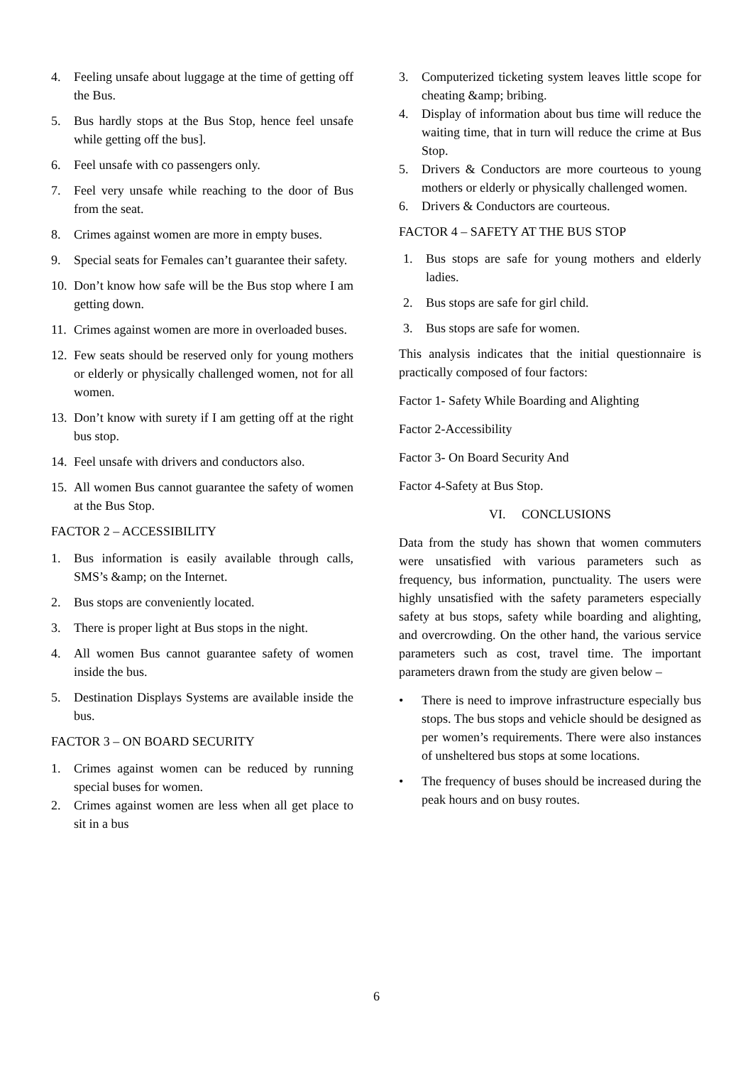4. Feeling unsafe about luggage at the time of getting off the Bus.
5. Bus hardly stops at the Bus Stop, hence feel unsafe while getting off the bus].
6. Feel unsafe with co passengers only.
7. Feel very unsafe while reaching to the door of Bus from the seat.
8. Crimes against women are more in empty buses.
9. Special seats for Females can’t guarantee their safety.
10. Don’t know how safe will be the Bus stop where I am getting down.
11. Crimes against women are more in overloaded buses.
12. Few seats should be reserved only for young mothers or elderly or physically challenged women, not for all women.
13. Don’t know with surety if I am getting off at the right bus stop.
14. Feel unsafe with drivers and conductors also.
15. All women Bus cannot guarantee the safety of women at the Bus Stop.
FACTOR 2 – ACCESSIBILITY
1. Bus information is easily available through calls, SMS’s &amp; on the Internet.
2. Bus stops are conveniently located.
3. There is proper light at Bus stops in the night.
4. All women Bus cannot guarantee safety of women inside the bus.
5. Destination Displays Systems are available inside the bus.
FACTOR 3 – ON BOARD SECURITY
1. Crimes against women can be reduced by running special buses for women.
2. Crimes against women are less when all get place to sit in a bus
3. Computerized ticketing system leaves little scope for cheating &amp; bribing.
4. Display of information about bus time will reduce the waiting time, that in turn will reduce the crime at Bus Stop.
5. Drivers & Conductors are more courteous to young mothers or elderly or physically challenged women.
6. Drivers & Conductors are courteous.
FACTOR 4 – SAFETY AT THE BUS STOP
1. Bus stops are safe for young mothers and elderly ladies.
2. Bus stops are safe for girl child.
3. Bus stops are safe for women.
This analysis indicates that the initial questionnaire is practically composed of four factors:
Factor 1- Safety While Boarding and Alighting
Factor 2-Accessibility
Factor 3- On Board Security And
Factor 4-Safety at Bus Stop.
VI. CONCLUSIONS
Data from the study has shown that women commuters were unsatisfied with various parameters such as frequency, bus information, punctuality. The users were highly unsatisfied with the safety parameters especially safety at bus stops, safety while boarding and alighting, and overcrowding. On the other hand, the various service parameters such as cost, travel time. The important parameters drawn from the study are given below –
• There is need to improve infrastructure especially bus stops. The bus stops and vehicle should be designed as per women’s requirements. There were also instances of unsheltered bus stops at some locations.
• The frequency of buses should be increased during the peak hours and on busy routes.
6